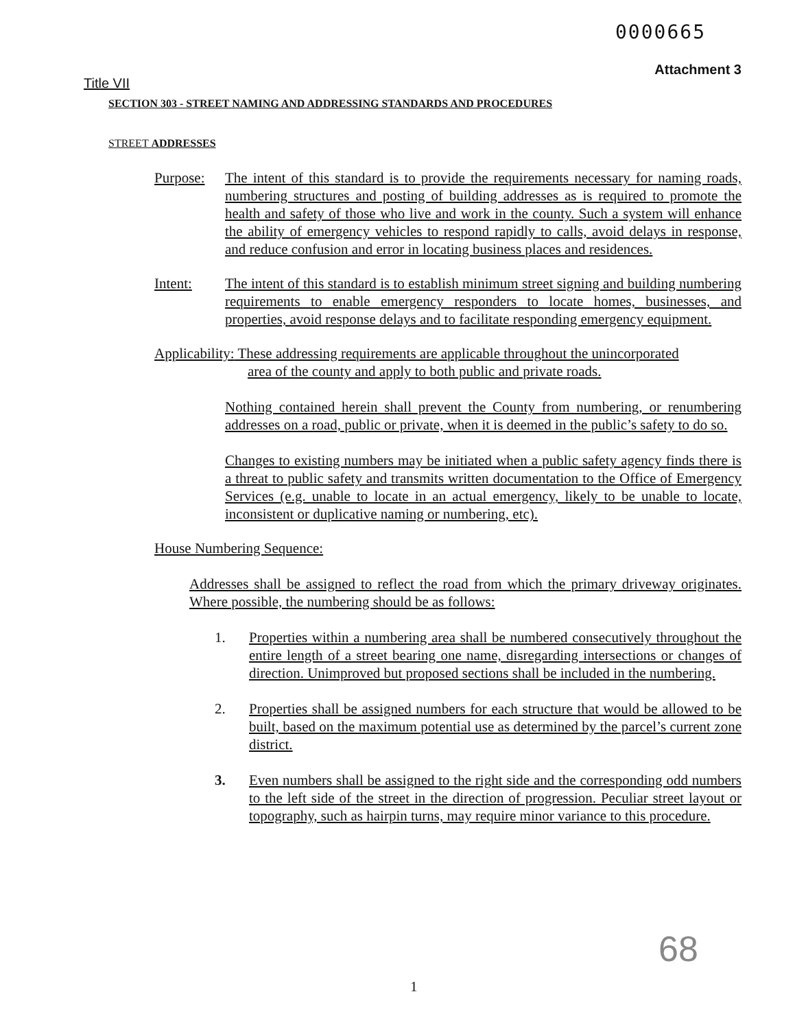0000665
Attachment 3
Title VII
SECTION 303 - STREET NAMING AND ADDRESSING STANDARDS AND PROCEDURES
STREET ADDRESSES
Purpose: The intent of this standard is to provide the requirements necessary for naming roads, numbering structures and posting of building addresses as is required to promote the health and safety of those who live and work in the county. Such a system will enhance the ability of emergency vehicles to respond rapidly to calls, avoid delays in response, and reduce confusion and error in locating business places and residences.
Intent: The intent of this standard is to establish minimum street signing and building numbering requirements to enable emergency responders to locate homes, businesses, and properties, avoid response delays and to facilitate responding emergency equipment.
Applicability: These addressing requirements are applicable throughout the unincorporated
area of the county and apply to both public and private roads.
Nothing contained herein shall prevent the County from numbering, or renumbering addresses on a road, public or private, when it is deemed in the public’s safety to do so.
Changes to existing numbers may be initiated when a public safety agency finds there is a threat to public safety and transmits written documentation to the Office of Emergency Services (e.g. unable to locate in an actual emergency, likely to be unable to locate, inconsistent or duplicative naming or numbering, etc).
House Numbering Sequence:
Addresses shall be assigned to reflect the road from which the primary driveway originates. Where possible, the numbering should be as follows:
1. Properties within a numbering area shall be numbered consecutively throughout the entire length of a street bearing one name, disregarding intersections or changes of direction. Unimproved but proposed sections shall be included in the numbering.
2. Properties shall be assigned numbers for each structure that would be allowed to be built, based on the maximum potential use as determined by the parcel’s current zone district.
3. Even numbers shall be assigned to the right side and the corresponding odd numbers to the left side of the street in the direction of progression. Peculiar street layout or topography, such as hairpin turns, may require minor variance to this procedure.
68
1